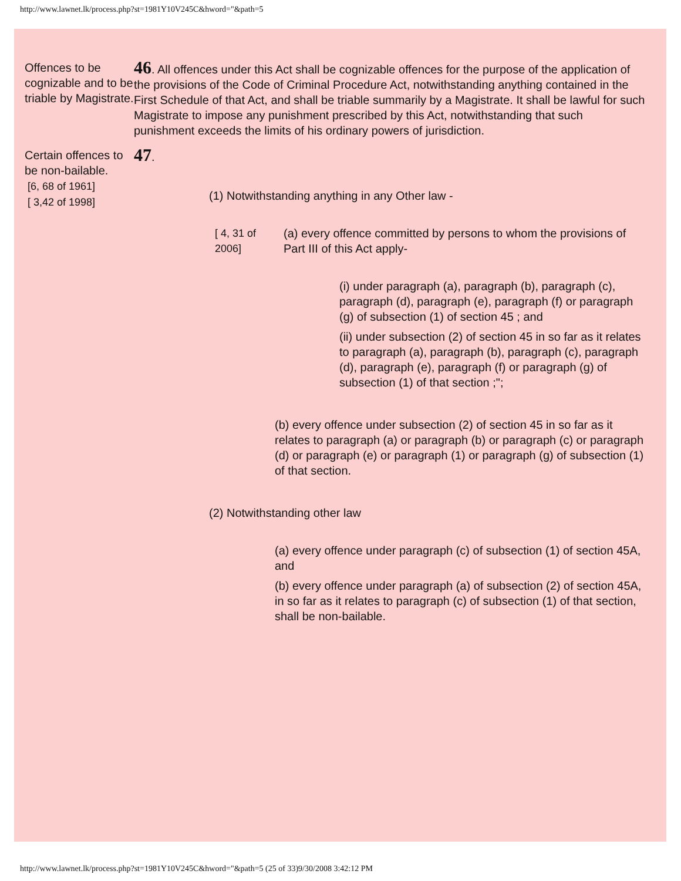http://www.lawnet.lk/process.php?st=1981Y10V245C&hword="&path=5
Offences to be cognizable and to be triable by Magistrate.
46. All offences under this Act shall be cognizable offences for the purpose of the application of the provisions of the Code of Criminal Procedure Act, notwithstanding anything contained in the First Schedule of that Act, and shall be triable summarily by a Magistrate. It shall be lawful for such Magistrate to impose any punishment prescribed by this Act, notwithstanding that such punishment exceeds the limits of his ordinary powers of jurisdiction.
Certain offences to be non-bailable.
[6, 68 of 1961]
[ 3,42 of 1998]
47.
(1) Notwithstanding anything in any Other law -
[ 4, 31 of 2006]
(a) every offence committed by persons to whom the provisions of Part III of this Act apply-
(i) under paragraph (a), paragraph (b), paragraph (c), paragraph (d), paragraph (e), paragraph (f) or paragraph (g) of subsection (1) of section 45 ; and
(ii) under subsection (2) of section 45 in so far as it relates to paragraph (a), paragraph (b), paragraph (c), paragraph (d), paragraph (e), paragraph (f) or paragraph (g) of subsection (1) of that section ;";
(b) every offence under subsection (2) of section 45 in so far as it relates to paragraph (a) or paragraph (b) or paragraph (c) or paragraph (d) or paragraph (e) or paragraph (1) or paragraph (g) of subsection (1) of that section.
(2) Notwithstanding other law
(a) every offence under paragraph (c) of subsection (1) of section 45A, and
(b) every offence under paragraph (a) of subsection (2) of section 45A, in so far as it relates to paragraph (c) of subsection (1) of that section, shall be non-bailable.
http://www.lawnet.lk/process.php?st=1981Y10V245C&hword="&path=5 (25 of 33)9/30/2008 3:42:12 PM